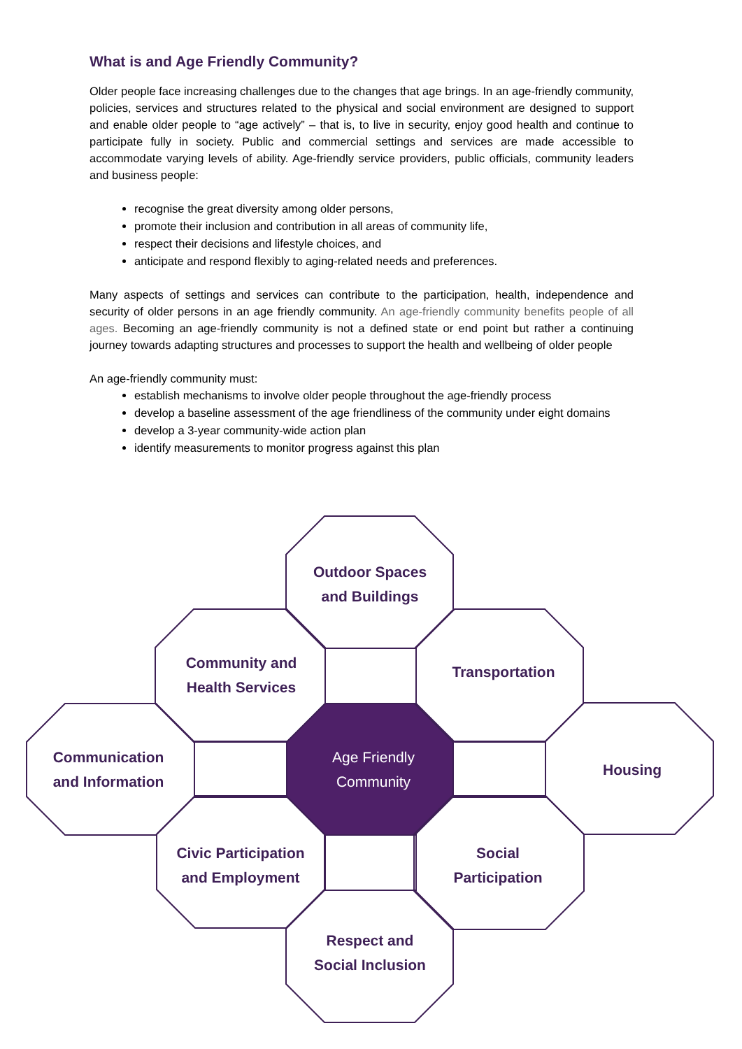What is and Age Friendly Community?
Older people face increasing challenges due to the changes that age brings. In an age-friendly community, policies, services and structures related to the physical and social environment are designed to support and enable older people to “age actively” – that is, to live in security, enjoy good health and continue to participate fully in society. Public and commercial settings and services are made accessible to accommodate varying levels of ability. Age-friendly service providers, public officials, community leaders and business people:
recognise the great diversity among older persons,
promote their inclusion and contribution in all areas of community life,
respect their decisions and lifestyle choices, and
anticipate and respond flexibly to aging-related needs and preferences.
Many aspects of settings and services can contribute to the participation, health, independence and security of older persons in an age friendly community. An age-friendly community benefits people of all ages. Becoming an age-friendly community is not a defined state or end point but rather a continuing journey towards adapting structures and processes to support the health and wellbeing of older people
An age-friendly community must:
establish mechanisms to involve older people throughout the age-friendly process
develop a baseline assessment of the age friendliness of the community under eight domains
develop a 3-year community-wide action plan
identify measurements to monitor progress against this plan
Outdoor Spaces
and Buildings
Community and
Health Services
Transportation
Communication
and Information
Age Friendly
Community
Housing
Civic Participation
and Employment
Social
Participation
Respect and
Social Inclusion